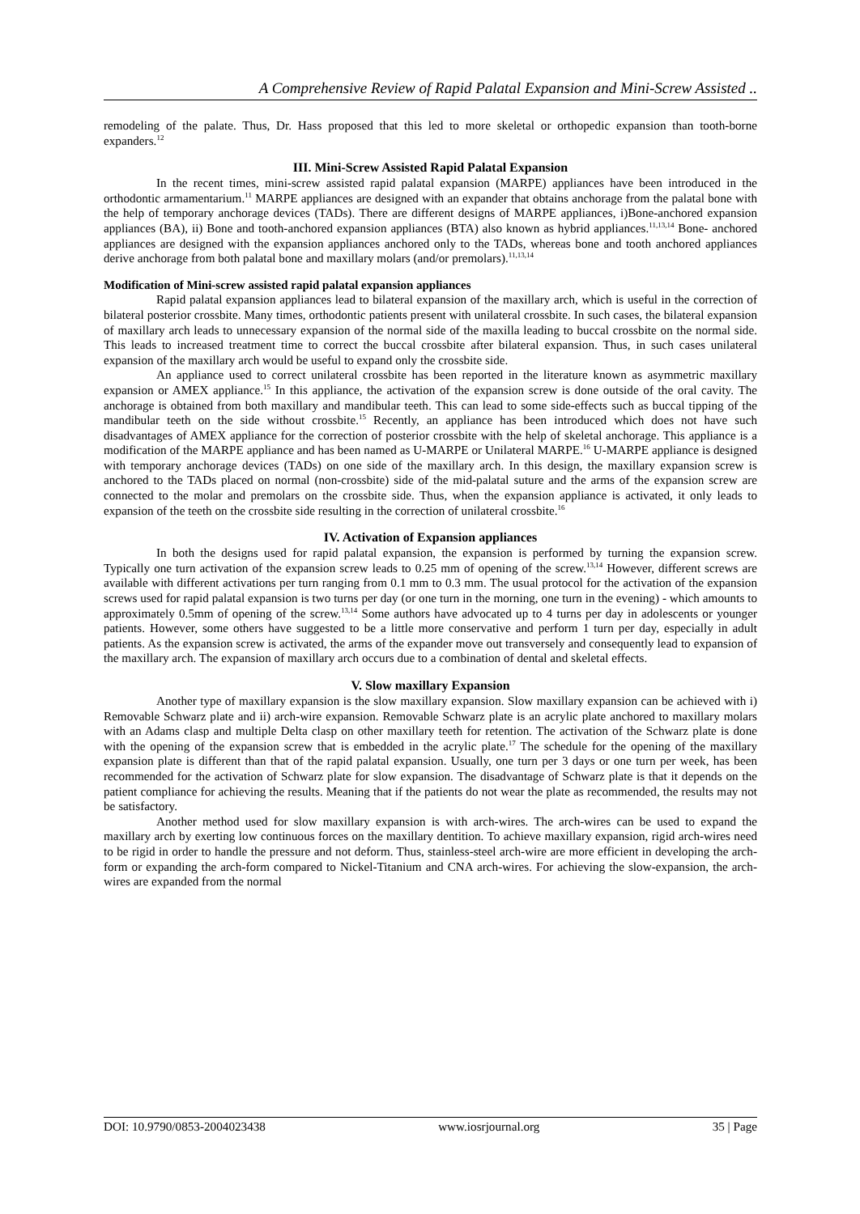A Comprehensive Review of Rapid Palatal Expansion and Mini-Screw Assisted ..
remodeling of the palate. Thus, Dr. Hass proposed that this led to more skeletal or orthopedic expansion than tooth-borne expanders.<sup>12</sup>
III. Mini-Screw Assisted Rapid Palatal Expansion
In the recent times, mini-screw assisted rapid palatal expansion (MARPE) appliances have been introduced in the orthodontic armamentarium.<sup>11</sup> MARPE appliances are designed with an expander that obtains anchorage from the palatal bone with the help of temporary anchorage devices (TADs). There are different designs of MARPE appliances, i)Bone-anchored expansion appliances (BA), ii) Bone and tooth-anchored expansion appliances (BTA) also known as hybrid appliances.<sup>11,13,14</sup> Bone- anchored appliances are designed with the expansion appliances anchored only to the TADs, whereas bone and tooth anchored appliances derive anchorage from both palatal bone and maxillary molars (and/or premolars).<sup>11,13,14</sup>
Modification of Mini-screw assisted rapid palatal expansion appliances
Rapid palatal expansion appliances lead to bilateral expansion of the maxillary arch, which is useful in the correction of bilateral posterior crossbite. Many times, orthodontic patients present with unilateral crossbite. In such cases, the bilateral expansion of maxillary arch leads to unnecessary expansion of the normal side of the maxilla leading to buccal crossbite on the normal side. This leads to increased treatment time to correct the buccal crossbite after bilateral expansion. Thus, in such cases unilateral expansion of the maxillary arch would be useful to expand only the crossbite side.
An appliance used to correct unilateral crossbite has been reported in the literature known as asymmetric maxillary expansion or AMEX appliance.<sup>15</sup> In this appliance, the activation of the expansion screw is done outside of the oral cavity. The anchorage is obtained from both maxillary and mandibular teeth. This can lead to some side-effects such as buccal tipping of the mandibular teeth on the side without crossbite.<sup>15</sup> Recently, an appliance has been introduced which does not have such disadvantages of AMEX appliance for the correction of posterior crossbite with the help of skeletal anchorage. This appliance is a modification of the MARPE appliance and has been named as U-MARPE or Unilateral MARPE.<sup>16</sup> U-MARPE appliance is designed with temporary anchorage devices (TADs) on one side of the maxillary arch. In this design, the maxillary expansion screw is anchored to the TADs placed on normal (non-crossbite) side of the mid-palatal suture and the arms of the expansion screw are connected to the molar and premolars on the crossbite side. Thus, when the expansion appliance is activated, it only leads to expansion of the teeth on the crossbite side resulting in the correction of unilateral crossbite.<sup>16</sup>
IV. Activation of Expansion appliances
In both the designs used for rapid palatal expansion, the expansion is performed by turning the expansion screw. Typically one turn activation of the expansion screw leads to 0.25 mm of opening of the screw.<sup>13,14</sup> However, different screws are available with different activations per turn ranging from 0.1 mm to 0.3 mm. The usual protocol for the activation of the expansion screws used for rapid palatal expansion is two turns per day (or one turn in the morning, one turn in the evening) - which amounts to approximately 0.5mm of opening of the screw.<sup>13,14</sup> Some authors have advocated up to 4 turns per day in adolescents or younger patients. However, some others have suggested to be a little more conservative and perform 1 turn per day, especially in adult patients. As the expansion screw is activated, the arms of the expander move out transversely and consequently lead to expansion of the maxillary arch. The expansion of maxillary arch occurs due to a combination of dental and skeletal effects.
V. Slow maxillary Expansion
Another type of maxillary expansion is the slow maxillary expansion. Slow maxillary expansion can be achieved with i) Removable Schwarz plate and ii) arch-wire expansion. Removable Schwarz plate is an acrylic plate anchored to maxillary molars with an Adams clasp and multiple Delta clasp on other maxillary teeth for retention. The activation of the Schwarz plate is done with the opening of the expansion screw that is embedded in the acrylic plate.<sup>17</sup> The schedule for the opening of the maxillary expansion plate is different than that of the rapid palatal expansion. Usually, one turn per 3 days or one turn per week, has been recommended for the activation of Schwarz plate for slow expansion. The disadvantage of Schwarz plate is that it depends on the patient compliance for achieving the results. Meaning that if the patients do not wear the plate as recommended, the results may not be satisfactory.
Another method used for slow maxillary expansion is with arch-wires. The arch-wires can be used to expand the maxillary arch by exerting low continuous forces on the maxillary dentition. To achieve maxillary expansion, rigid arch-wires need to be rigid in order to handle the pressure and not deform. Thus, stainless-steel arch-wire are more efficient in developing the arch-form or expanding the arch-form compared to Nickel-Titanium and CNA arch-wires. For achieving the slow-expansion, the arch-wires are expanded from the normal
DOI: 10.9790/0853-2004023438 www.iosrjournal.org 35 | Page